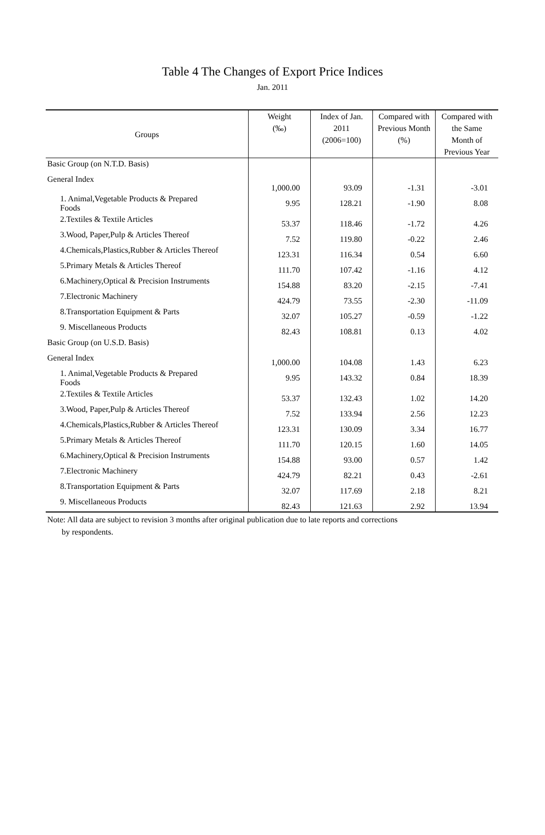Table 4 The Changes of Export Price Indices
Jan. 2011
| Groups | Weight (‰) | Index of Jan. 2011 (2006=100) | Compared with Previous Month (%) | Compared with the Same Month of Previous Year |
| --- | --- | --- | --- | --- |
| Basic Group (on N.T.D. Basis) | | | | |
| General Index | 1,000.00 | 93.09 | -1.31 | -3.01 |
| 1. Animal,Vegetable Products & Prepared Foods | 9.95 | 128.21 | -1.90 | 8.08 |
| 2.Textiles & Textile Articles | 53.37 | 118.46 | -1.72 | 4.26 |
| 3.Wood, Paper,Pulp & Articles Thereof | 7.52 | 119.80 | -0.22 | 2.46 |
| 4.Chemicals,Plastics,Rubber & Articles Thereof | 123.31 | 116.34 | 0.54 | 6.60 |
| 5.Primary Metals & Articles Thereof | 111.70 | 107.42 | -1.16 | 4.12 |
| 6.Machinery,Optical & Precision Instruments | 154.88 | 83.20 | -2.15 | -7.41 |
| 7.Electronic Machinery | 424.79 | 73.55 | -2.30 | -11.09 |
| 8.Transportation Equipment & Parts | 32.07 | 105.27 | -0.59 | -1.22 |
| 9. Miscellaneous Products | 82.43 | 108.81 | 0.13 | 4.02 |
| Basic Group (on U.S.D. Basis) | | | | |
| General Index | 1,000.00 | 104.08 | 1.43 | 6.23 |
| 1. Animal,Vegetable Products & Prepared Foods | 9.95 | 143.32 | 0.84 | 18.39 |
| 2.Textiles & Textile Articles | 53.37 | 132.43 | 1.02 | 14.20 |
| 3.Wood, Paper,Pulp & Articles Thereof | 7.52 | 133.94 | 2.56 | 12.23 |
| 4.Chemicals,Plastics,Rubber & Articles Thereof | 123.31 | 130.09 | 3.34 | 16.77 |
| 5.Primary Metals & Articles Thereof | 111.70 | 120.15 | 1.60 | 14.05 |
| 6.Machinery,Optical & Precision Instruments | 154.88 | 93.00 | 0.57 | 1.42 |
| 7.Electronic Machinery | 424.79 | 82.21 | 0.43 | -2.61 |
| 8.Transportation Equipment & Parts | 32.07 | 117.69 | 2.18 | 8.21 |
| 9. Miscellaneous Products | 82.43 | 121.63 | 2.92 | 13.94 |
Note: All data are subject to revision 3 months after original publication due to late reports and corrections
by respondents.